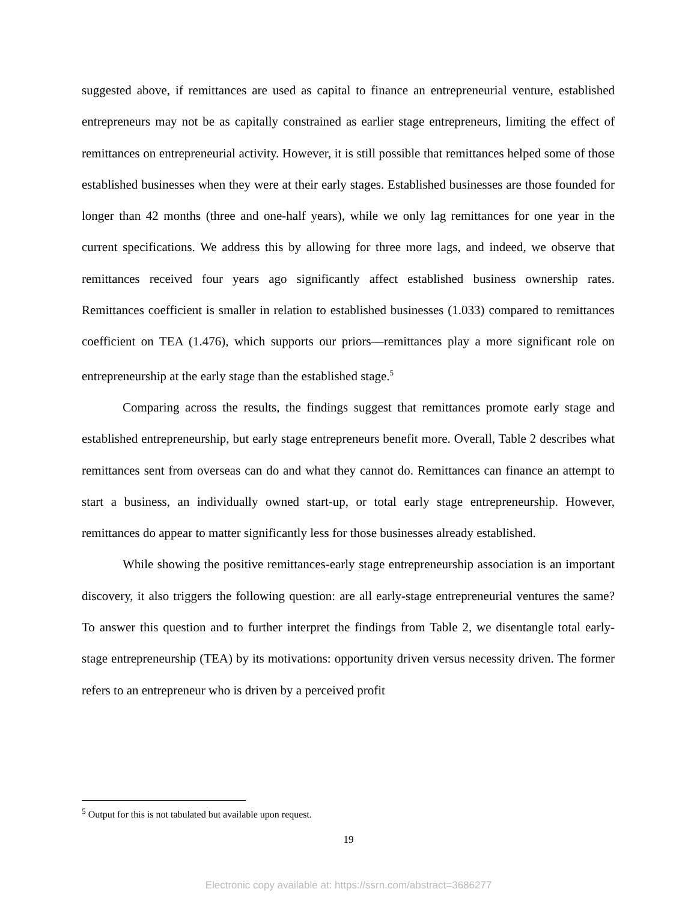suggested above, if remittances are used as capital to finance an entrepreneurial venture, established entrepreneurs may not be as capitally constrained as earlier stage entrepreneurs, limiting the effect of remittances on entrepreneurial activity. However, it is still possible that remittances helped some of those established businesses when they were at their early stages. Established businesses are those founded for longer than 42 months (three and one-half years), while we only lag remittances for one year in the current specifications. We address this by allowing for three more lags, and indeed, we observe that remittances received four years ago significantly affect established business ownership rates. Remittances coefficient is smaller in relation to established businesses (1.033) compared to remittances coefficient on TEA (1.476), which supports our priors—remittances play a more significant role on entrepreneurship at the early stage than the established stage.<sup>5</sup>
Comparing across the results, the findings suggest that remittances promote early stage and established entrepreneurship, but early stage entrepreneurs benefit more. Overall, Table 2 describes what remittances sent from overseas can do and what they cannot do. Remittances can finance an attempt to start a business, an individually owned start-up, or total early stage entrepreneurship. However, remittances do appear to matter significantly less for those businesses already established.
While showing the positive remittances-early stage entrepreneurship association is an important discovery, it also triggers the following question: are all early-stage entrepreneurial ventures the same? To answer this question and to further interpret the findings from Table 2, we disentangle total early-stage entrepreneurship (TEA) by its motivations: opportunity driven versus necessity driven. The former refers to an entrepreneur who is driven by a perceived profit
<sup>5</sup> Output for this is not tabulated but available upon request.
19
Electronic copy available at: https://ssrn.com/abstract=3686277